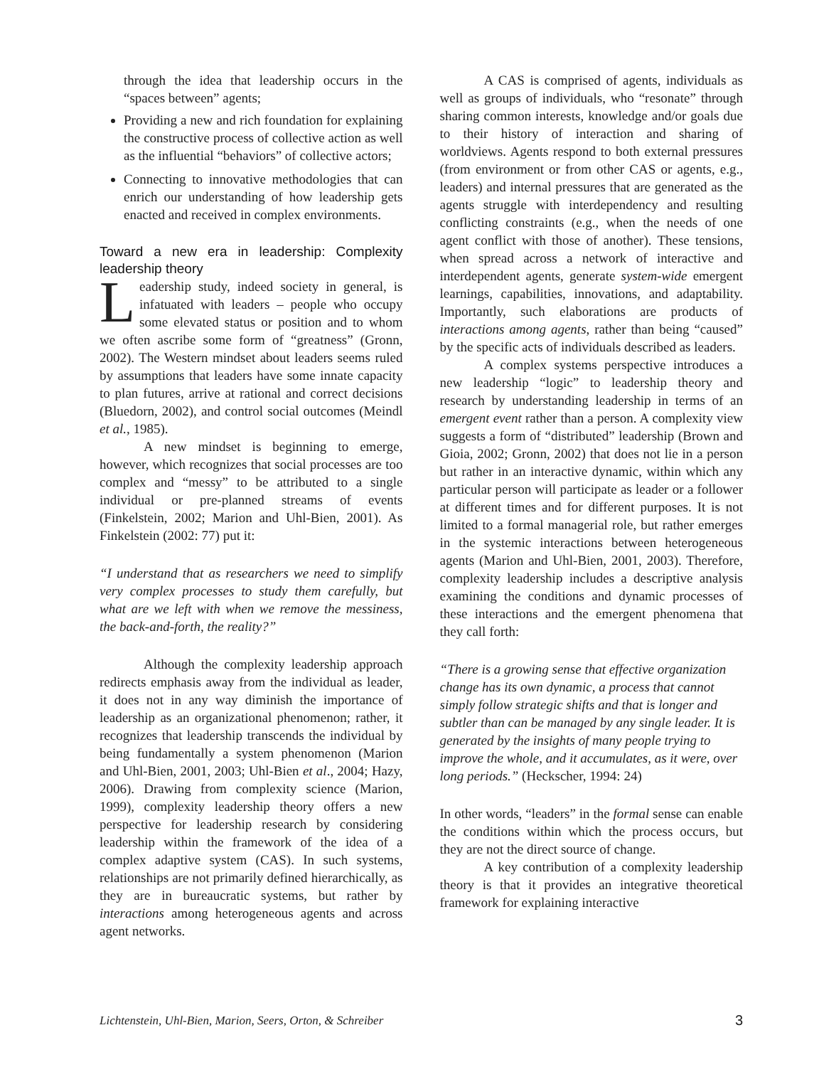through the idea that leadership occurs in the “spaces between” agents;
Providing a new and rich foundation for explaining the constructive process of collective action as well as the influential “behaviors” of collective actors;
Connecting to innovative methodologies that can enrich our understanding of how leadership gets enacted and received in complex environments.
Toward a new era in leadership: Complexity leadership theory
Leadership study, indeed society in general, is infatuated with leaders – people who occupy some elevated status or position and to whom we often ascribe some form of “greatness” (Gronn, 2002). The Western mindset about leaders seems ruled by assumptions that leaders have some innate capacity to plan futures, arrive at rational and correct decisions (Bluedorn, 2002), and control social outcomes (Meindl et al., 1985).
A new mindset is beginning to emerge, however, which recognizes that social processes are too complex and “messy” to be attributed to a single individual or pre-planned streams of events (Finkelstein, 2002; Marion and Uhl-Bien, 2001). As Finkelstein (2002: 77) put it:
“I understand that as researchers we need to simplify very complex processes to study them carefully, but what are we left with when we remove the messiness, the back-and-forth, the reality?”
Although the complexity leadership approach redirects emphasis away from the individual as leader, it does not in any way diminish the importance of leadership as an organizational phenomenon; rather, it recognizes that leadership transcends the individual by being fundamentally a system phenomenon (Marion and Uhl-Bien, 2001, 2003; Uhl-Bien et al., 2004; Hazy, 2006). Drawing from complexity science (Marion, 1999), complexity leadership theory offers a new perspective for leadership research by considering leadership within the framework of the idea of a complex adaptive system (CAS). In such systems, relationships are not primarily defined hierarchically, as they are in bureaucratic systems, but rather by interactions among heterogeneous agents and across agent networks.
A CAS is comprised of agents, individuals as well as groups of individuals, who “resonate” through sharing common interests, knowledge and/or goals due to their history of interaction and sharing of worldviews. Agents respond to both external pressures (from environment or from other CAS or agents, e.g., leaders) and internal pressures that are generated as the agents struggle with interdependency and resulting conflicting constraints (e.g., when the needs of one agent conflict with those of another). These tensions, when spread across a network of interactive and interdependent agents, generate system-wide emergent learnings, capabilities, innovations, and adaptability. Importantly, such elaborations are products of interactions among agents, rather than being “caused” by the specific acts of individuals described as leaders.
A complex systems perspective introduces a new leadership “logic” to leadership theory and research by understanding leadership in terms of an emergent event rather than a person. A complexity view suggests a form of “distributed” leadership (Brown and Gioia, 2002; Gronn, 2002) that does not lie in a person but rather in an interactive dynamic, within which any particular person will participate as leader or a follower at different times and for different purposes. It is not limited to a formal managerial role, but rather emerges in the systemic interactions between heterogeneous agents (Marion and Uhl-Bien, 2001, 2003). Therefore, complexity leadership includes a descriptive analysis examining the conditions and dynamic processes of these interactions and the emergent phenomena that they call forth:
“There is a growing sense that effective organization change has its own dynamic, a process that cannot simply follow strategic shifts and that is longer and subtler than can be managed by any single leader. It is generated by the insights of many people trying to improve the whole, and it accumulates, as it were, over long periods.” (Heckscher, 1994: 24)
In other words, “leaders” in the formal sense can enable the conditions within which the process occurs, but they are not the direct source of change.
A key contribution of a complexity leadership theory is that it provides an integrative theoretical framework for explaining interactive
Lichtenstein, Uhl-Bien, Marion, Seers, Orton, & Schreiber 3